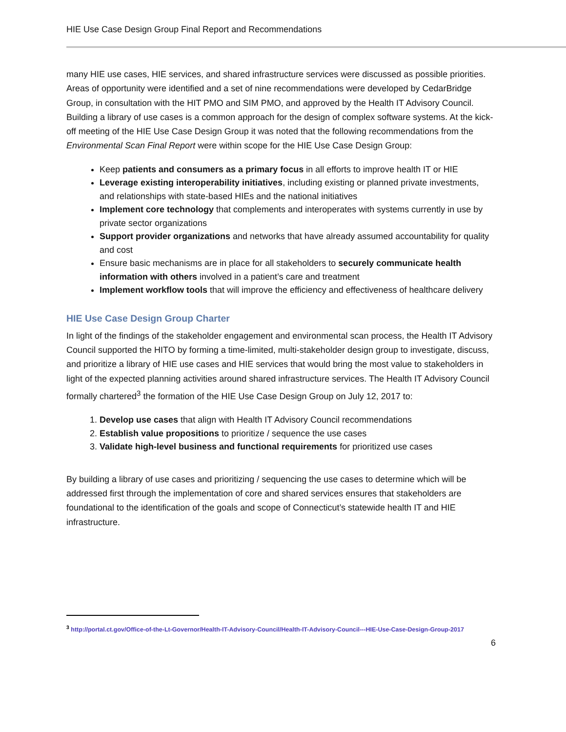HIE Use Case Design Group Final Report and Recommendations
many HIE use cases, HIE services, and shared infrastructure services were discussed as possible priorities. Areas of opportunity were identified and a set of nine recommendations were developed by CedarBridge Group, in consultation with the HIT PMO and SIM PMO, and approved by the Health IT Advisory Council. Building a library of use cases is a common approach for the design of complex software systems. At the kick-off meeting of the HIE Use Case Design Group it was noted that the following recommendations from the Environmental Scan Final Report were within scope for the HIE Use Case Design Group:
Keep patients and consumers as a primary focus in all efforts to improve health IT or HIE
Leverage existing interoperability initiatives, including existing or planned private investments, and relationships with state-based HIEs and the national initiatives
Implement core technology that complements and interoperates with systems currently in use by private sector organizations
Support provider organizations and networks that have already assumed accountability for quality and cost
Ensure basic mechanisms are in place for all stakeholders to securely communicate health information with others involved in a patient’s care and treatment
Implement workflow tools that will improve the efficiency and effectiveness of healthcare delivery
HIE Use Case Design Group Charter
In light of the findings of the stakeholder engagement and environmental scan process, the Health IT Advisory Council supported the HITO by forming a time-limited, multi-stakeholder design group to investigate, discuss, and prioritize a library of HIE use cases and HIE services that would bring the most value to stakeholders in light of the expected planning activities around shared infrastructure services. The Health IT Advisory Council formally chartered<sup>3</sup> the formation of the HIE Use Case Design Group on July 12, 2017 to:
1. Develop use cases that align with Health IT Advisory Council recommendations
2. Establish value propositions to prioritize / sequence the use cases
3. Validate high-level business and functional requirements for prioritized use cases
By building a library of use cases and prioritizing / sequencing the use cases to determine which will be addressed first through the implementation of core and shared services ensures that stakeholders are foundational to the identification of the goals and scope of Connecticut’s statewide health IT and HIE infrastructure.
<sup>3</sup> http://portal.ct.gov/Office-of-the-Lt-Governor/Health-IT-Advisory-Council/Health-IT-Advisory-Council---HIE-Use-Case-Design-Group-2017
6